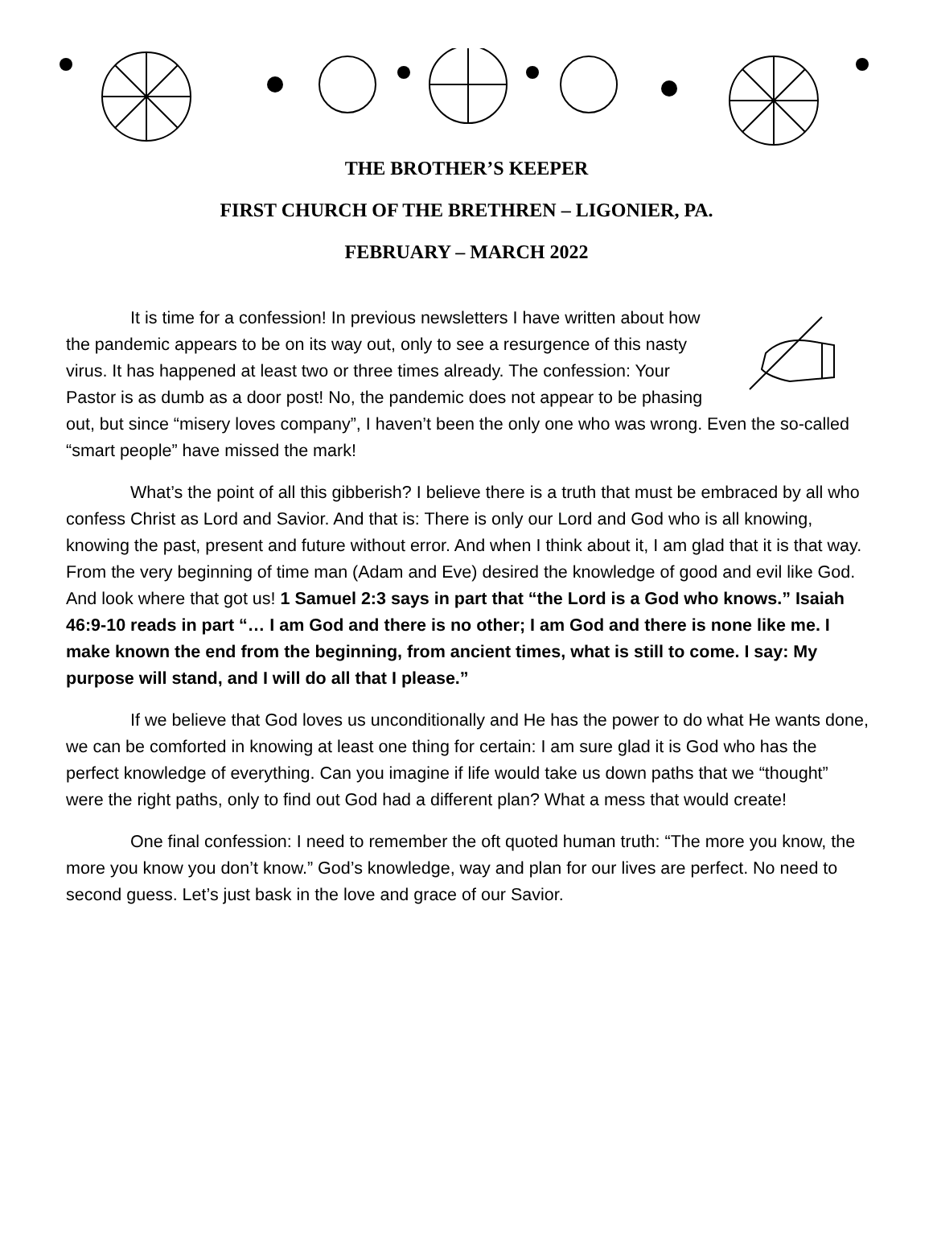THE BROTHER’S KEEPER
FIRST CHURCH OF THE BRETHREN – LIGONIER, PA.
FEBRUARY – MARCH 2022
It is time for a confession! In previous newsletters I have written about how the pandemic appears to be on its way out, only to see a resurgence of this nasty virus. It has happened at least two or three times already. The confession: Your Pastor is as dumb as a door post! No, the pandemic does not appear to be phasing out, but since “misery loves company”, I haven’t been the only one who was wrong. Even the so-called “smart people” have missed the mark!
What’s the point of all this gibberish? I believe there is a truth that must be embraced by all who confess Christ as Lord and Savior. And that is: There is only our Lord and God who is all knowing, knowing the past, present and future without error. And when I think about it, I am glad that it is that way. From the very beginning of time man (Adam and Eve) desired the knowledge of good and evil like God. And look where that got us! 1 Samuel 2:3 says in part that “the Lord is a God who knows.” Isaiah 46:9-10 reads in part “… I am God and there is no other; I am God and there is none like me. I make known the end from the beginning, from ancient times, what is still to come. I say: My purpose will stand, and I will do all that I please.”
If we believe that God loves us unconditionally and He has the power to do what He wants done, we can be comforted in knowing at least one thing for certain: I am sure glad it is God who has the perfect knowledge of everything. Can you imagine if life would take us down paths that we “thought” were the right paths, only to find out God had a different plan? What a mess that would create!
One final confession: I need to remember the oft quoted human truth: “The more you know, the more you know you don’t know.” God’s knowledge, way and plan for our lives are perfect. No need to second guess. Let’s just bask in the love and grace of our Savior.